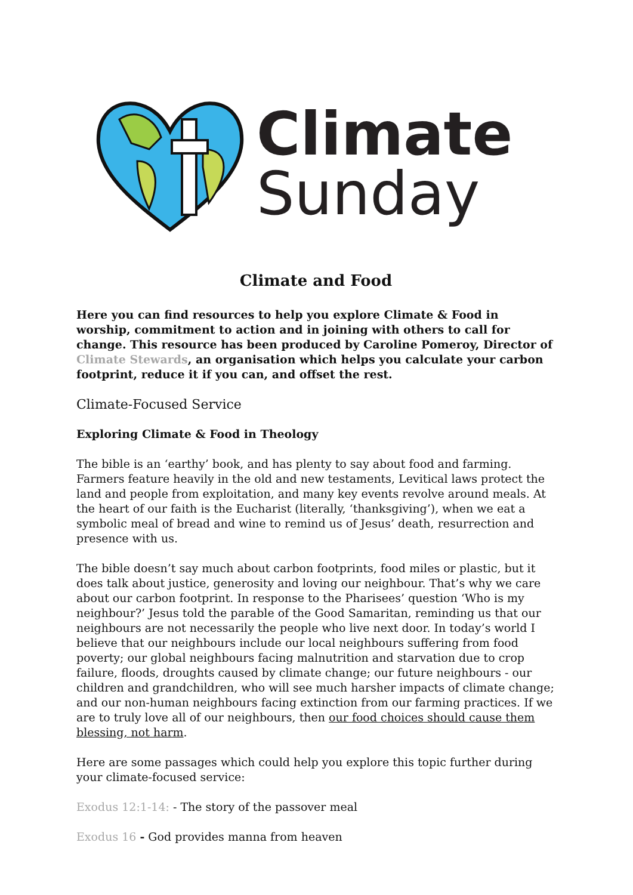Climate
Sunday
Climate and Food
Here you can find resources to help you explore Climate & Food in worship, commitment to action and in joining with others to call for change. This resource has been produced by Caroline Pomeroy, Director of Climate Stewards, an organisation which helps you calculate your carbon footprint, reduce it if you can, and offset the rest.
Climate-Focused Service
Exploring Climate & Food in Theology
The bible is an ‘earthy’ book, and has plenty to say about food and farming. Farmers feature heavily in the old and new testaments, Levitical laws protect the land and people from exploitation, and many key events revolve around meals. At the heart of our faith is the Eucharist (literally, ‘thanksgiving’), when we eat a symbolic meal of bread and wine to remind us of Jesus’ death, resurrection and presence with us.
The bible doesn’t say much about carbon footprints, food miles or plastic, but it does talk about justice, generosity and loving our neighbour. That’s why we care about our carbon footprint. In response to the Pharisees’ question ‘Who is my neighbour?’ Jesus told the parable of the Good Samaritan, reminding us that our neighbours are not necessarily the people who live next door. In today’s world I believe that our neighbours include our local neighbours suffering from food poverty; our global neighbours facing malnutrition and starvation due to crop failure, floods, droughts caused by climate change; our future neighbours - our children and grandchildren, who will see much harsher impacts of climate change; and our non-human neighbours facing extinction from our farming practices. If we are to truly love all of our neighbours, then our food choices should cause them blessing, not harm.
Here are some passages which could help you explore this topic further during your climate-focused service:
Exodus 12:1-14: - The story of the passover meal
Exodus 16 - God provides manna from heaven